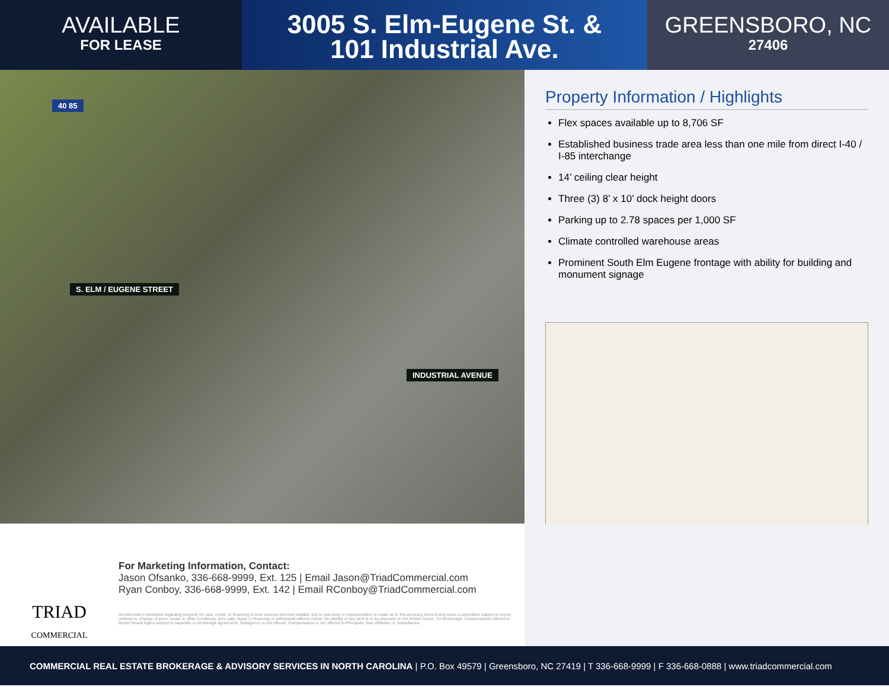AVAILABLE
FOR LEASE
3005 S. Elm-Eugene St. &
101 Industrial Ave.
GREENSBORO, NC
27406
40 85
S. ELM / EUGENE STREET
INDUSTRIAL AVENUE
Property Information / Highlights
Flex spaces available up to 8,706 SF
Established business trade area less than one mile from direct I-40 / I-85 interchange
14’ ceiling clear height
Three (3) 8’ x 10’ dock height doors
Parking up to 2.78 spaces per 1,000 SF
Climate controlled warehouse areas
Prominent South Elm Eugene frontage with ability for building and monument signage
TRIAD
COMMERCIAL
For Marketing Information, Contact:
Jason Ofsanko, 336-668-9999, Ext. 125 | Email Jason@TriadCommercial.com
Ryan Conboy, 336-668-9999, Ext. 142 | Email RConboy@TriadCommercial.com
All information furnished regarding property for sale, rental, or financing is from sources deemed reliable, but no warranty or representation is made as to the accuracy thereof and same is submitted subject to errors, omissions, change of price, rental or other conditions, prior sale, lease or financing or withdrawal without notice. No liability of any kind is to be imposed on the broker herein. Co-Brokerage: Compensation offered to Buyer/Tenant Agent subject to separate co-brokerage agreement. Subagency is not offered. Compensation is not offered to Principals, their Affiliates or Subsidiaries.
COMMERCIAL REAL ESTATE BROKERAGE & ADVISORY SERVICES IN NORTH CAROLINA | P.O. Box 49579 | Greensboro, NC 27419 | T 336-668-9999 | F 336-668-0888 | www.triadcommercial.com